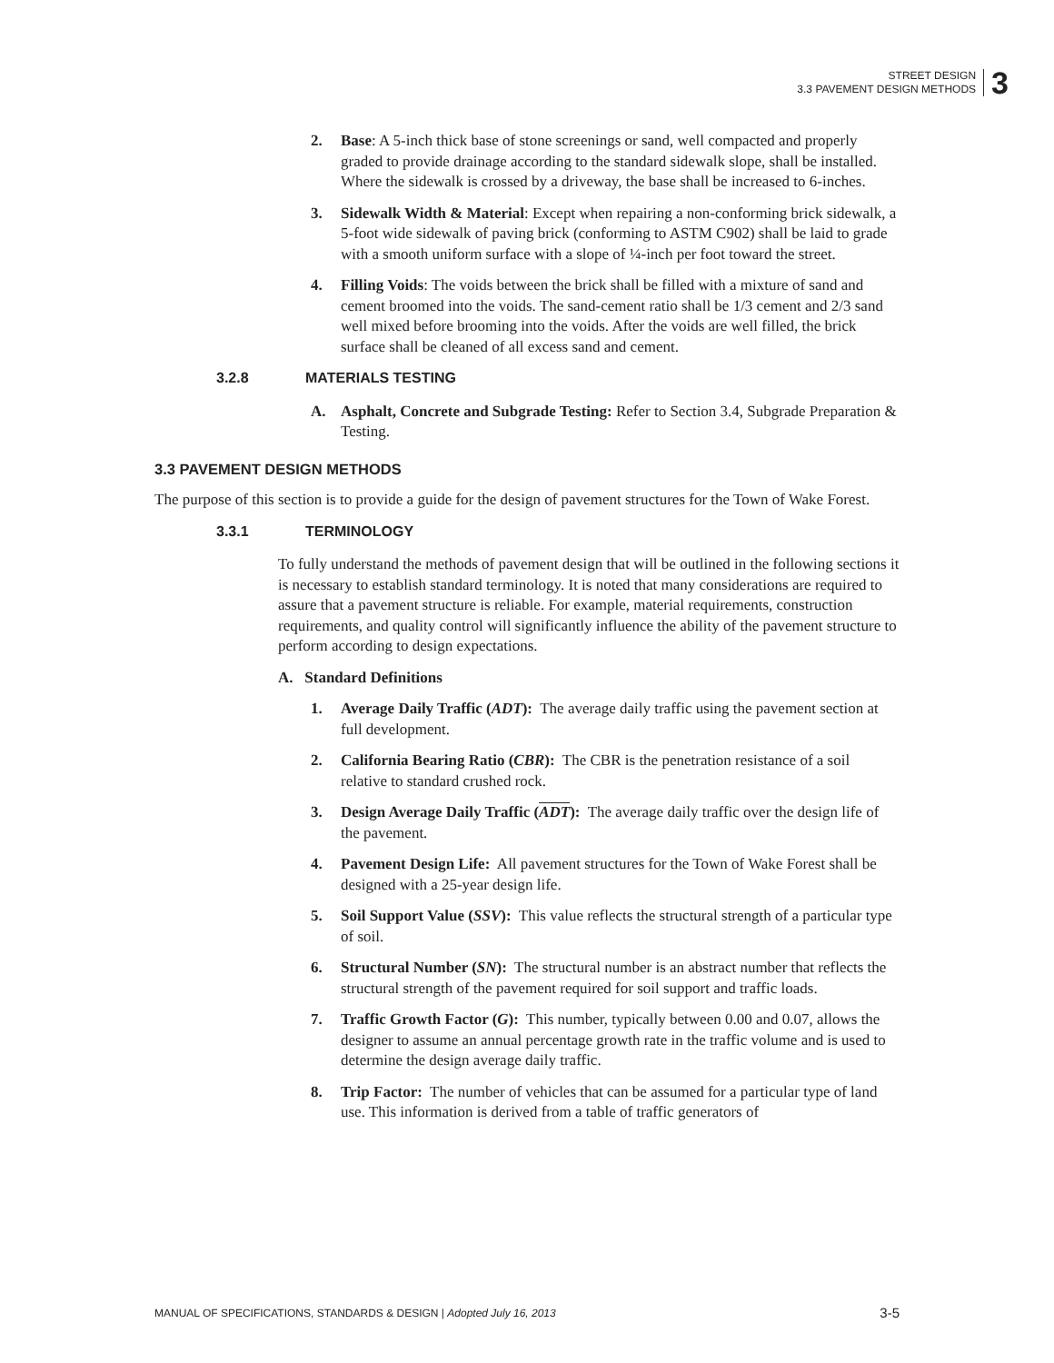STREET DESIGN
3.3 PAVEMENT DESIGN METHODS
3
2. Base: A 5-inch thick base of stone screenings or sand, well compacted and properly graded to provide drainage according to the standard sidewalk slope, shall be installed. Where the sidewalk is crossed by a driveway, the base shall be increased to 6-inches.
3. Sidewalk Width & Material: Except when repairing a non-conforming brick sidewalk, a 5-foot wide sidewalk of paving brick (conforming to ASTM C902) shall be laid to grade with a smooth uniform surface with a slope of ¼-inch per foot toward the street.
4. Filling Voids: The voids between the brick shall be filled with a mixture of sand and cement broomed into the voids. The sand-cement ratio shall be 1/3 cement and 2/3 sand well mixed before brooming into the voids. After the voids are well filled, the brick surface shall be cleaned of all excess sand and cement.
3.2.8 MATERIALS TESTING
A. Asphalt, Concrete and Subgrade Testing: Refer to Section 3.4, Subgrade Preparation & Testing.
3.3 PAVEMENT DESIGN METHODS
The purpose of this section is to provide a guide for the design of pavement structures for the Town of Wake Forest.
3.3.1 TERMINOLOGY
To fully understand the methods of pavement design that will be outlined in the following sections it is necessary to establish standard terminology. It is noted that many considerations are required to assure that a pavement structure is reliable. For example, material requirements, construction requirements, and quality control will significantly influence the ability of the pavement structure to perform according to design expectations.
A. Standard Definitions
1. Average Daily Traffic (ADT): The average daily traffic using the pavement section at full development.
2. California Bearing Ratio (CBR): The CBR is the penetration resistance of a soil relative to standard crushed rock.
3. Design Average Daily Traffic (ADT): The average daily traffic over the design life of the pavement.
4. Pavement Design Life: All pavement structures for the Town of Wake Forest shall be designed with a 25-year design life.
5. Soil Support Value (SSV): This value reflects the structural strength of a particular type of soil.
6. Structural Number (SN): The structural number is an abstract number that reflects the structural strength of the pavement required for soil support and traffic loads.
7. Traffic Growth Factor (G): This number, typically between 0.00 and 0.07, allows the designer to assume an annual percentage growth rate in the traffic volume and is used to determine the design average daily traffic.
8. Trip Factor: The number of vehicles that can be assumed for a particular type of land use. This information is derived from a table of traffic generators of
MANUAL OF SPECIFICATIONS, STANDARDS & DESIGN | Adopted July 16, 2013
3-5